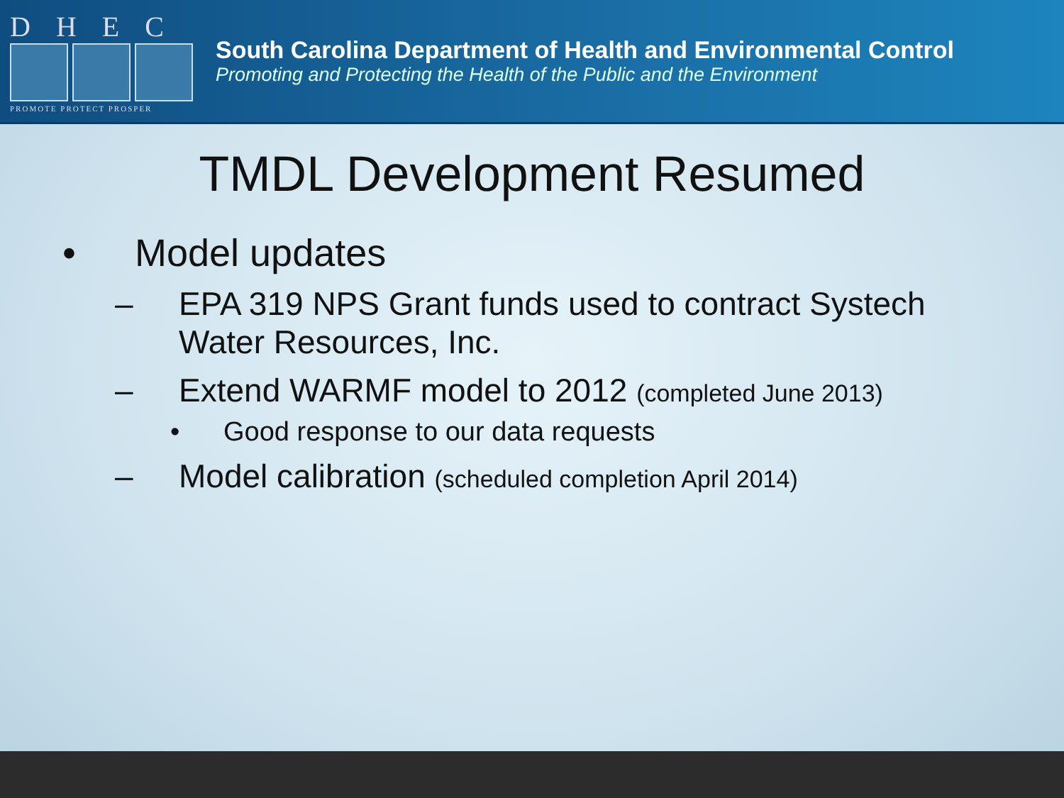DHEC
PROMOTE PROTECT PROSPER
South Carolina Department of Health and Environmental Control
Promoting and Protecting the Health of the Public and the Environment
TMDL Development Resumed
• Model updates
– EPA 319 NPS Grant funds used to contract Systech Water Resources, Inc.
– Extend WARMF model to 2012 (completed June 2013)
• Good response to our data requests
– Model calibration (scheduled completion April 2014)